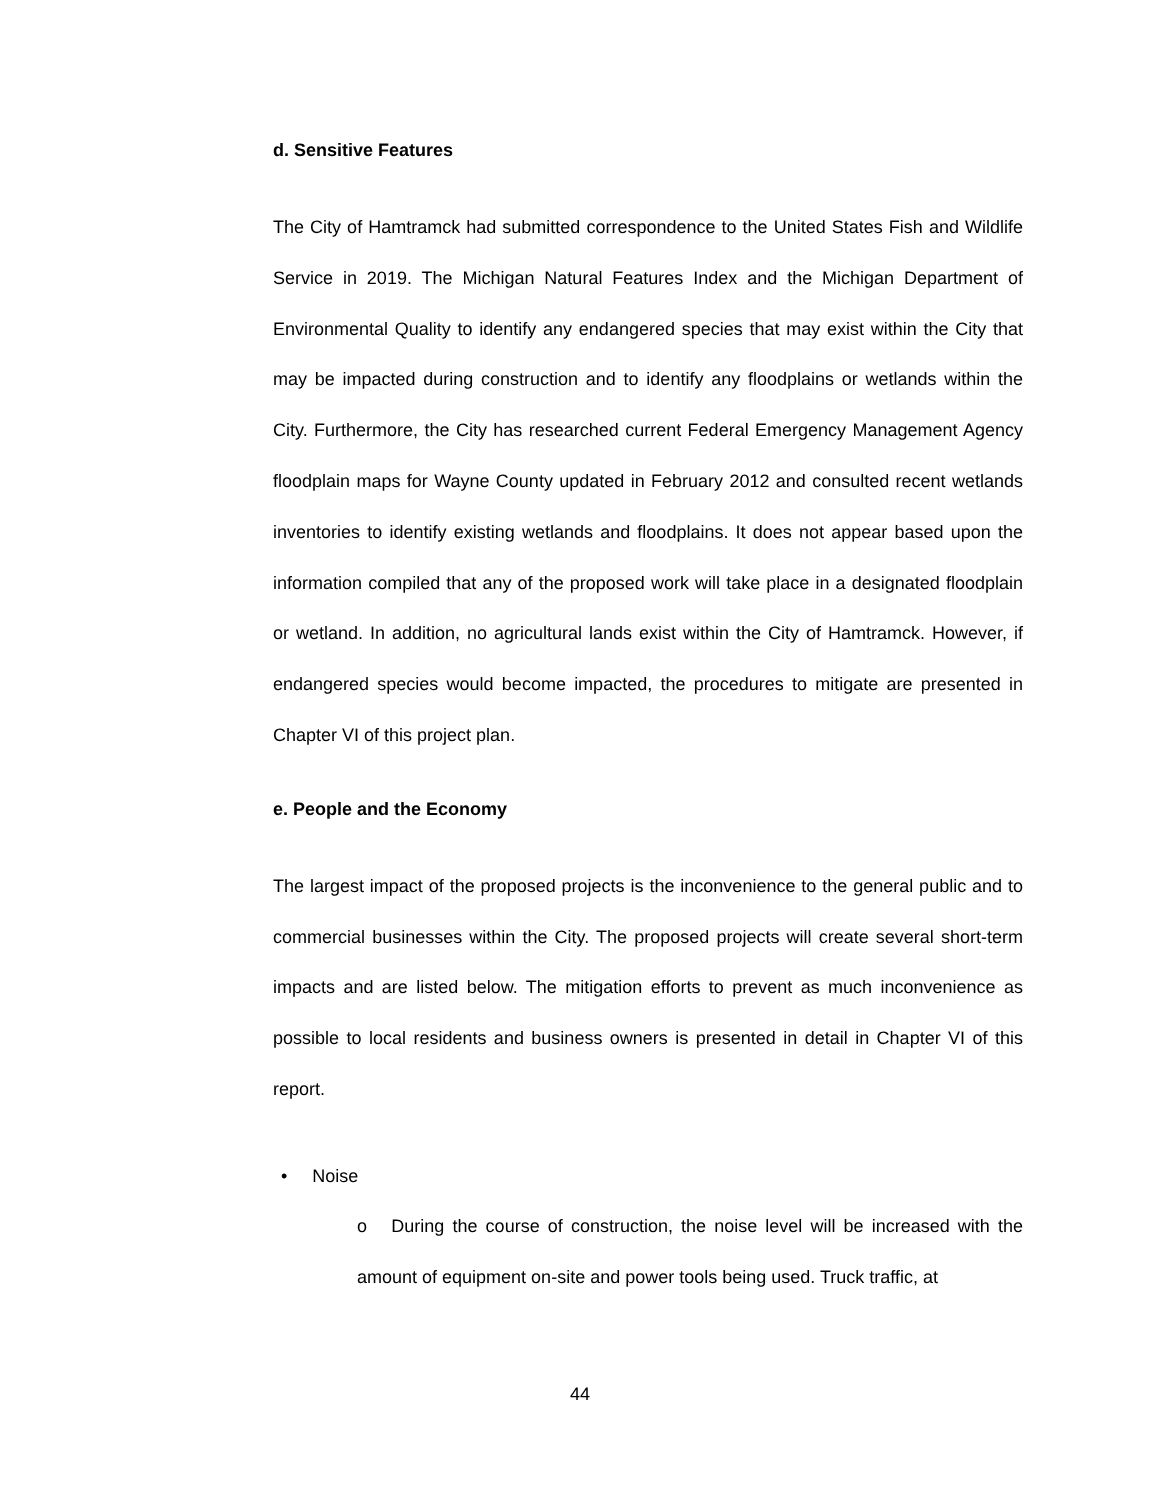d. Sensitive Features
The City of Hamtramck had submitted correspondence to the United States Fish and Wildlife Service in 2019. The Michigan Natural Features Index and the Michigan Department of Environmental Quality to identify any endangered species that may exist within the City that may be impacted during construction and to identify any floodplains or wetlands within the City. Furthermore, the City has researched current Federal Emergency Management Agency floodplain maps for Wayne County updated in February 2012 and consulted recent wetlands inventories to identify existing wetlands and floodplains. It does not appear based upon the information compiled that any of the proposed work will take place in a designated floodplain or wetland. In addition, no agricultural lands exist within the City of Hamtramck. However, if endangered species would become impacted, the procedures to mitigate are presented in Chapter VI of this project plan.
e. People and the Economy
The largest impact of the proposed projects is the inconvenience to the general public and to commercial businesses within the City. The proposed projects will create several short-term impacts and are listed below. The mitigation efforts to prevent as much inconvenience as possible to local residents and business owners is presented in detail in Chapter VI of this report.
• Noise
o During the course of construction, the noise level will be increased with the amount of equipment on-site and power tools being used. Truck traffic, at
44